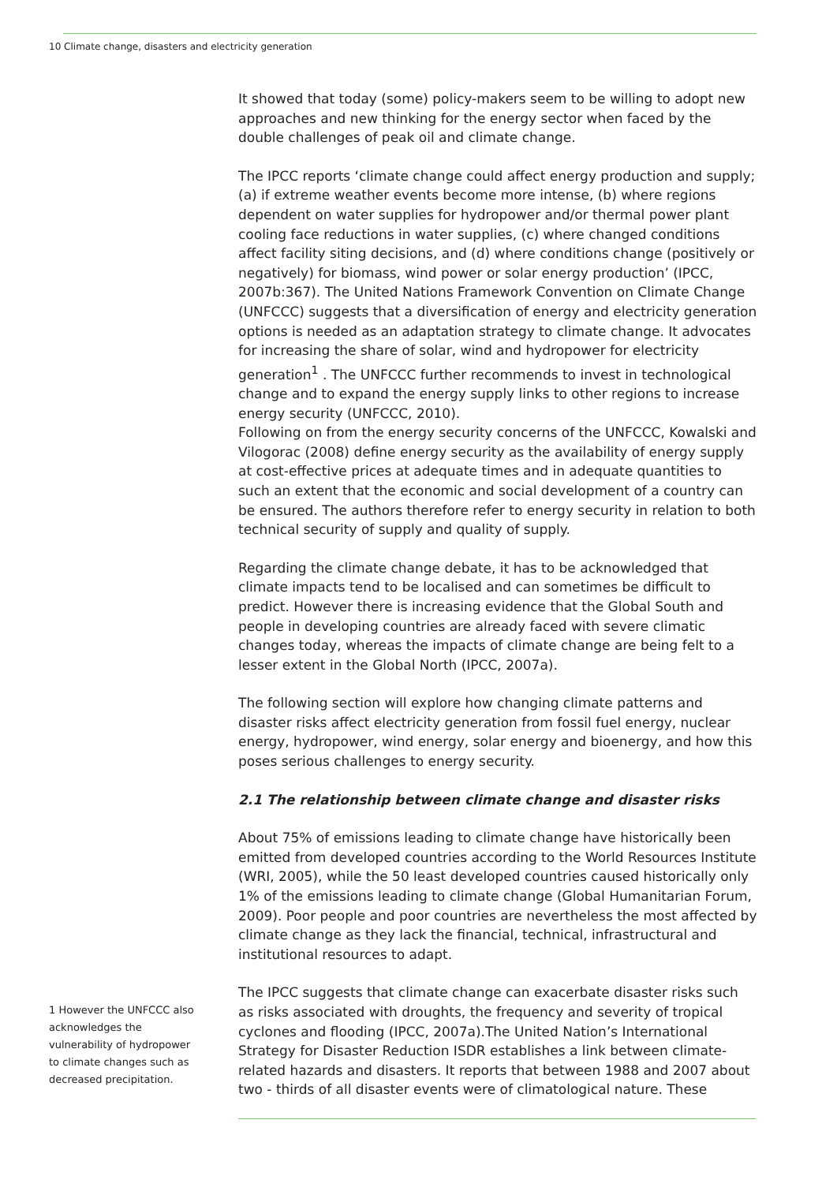10 Climate change, disasters and electricity generation
1 However the UNFCCC also acknowledges the vulnerability of hydropower to climate changes such as decreased precipitation.
It showed that today (some) policy-makers seem to be willing to adopt new approaches and new thinking for the energy sector when faced by the double challenges of peak oil and climate change.
The IPCC reports ‘climate change could affect energy production and supply; (a) if extreme weather events become more intense, (b) where regions dependent on water supplies for hydropower and/or thermal power plant cooling face reductions in water supplies, (c) where changed conditions affect facility siting decisions, and (d) where conditions change (positively or negatively) for biomass, wind power or solar energy production’ (IPCC, 2007b:367). The United Nations Framework Convention on Climate Change (UNFCCC) suggests that a diversification of energy and electricity generation options is needed as an adaptation strategy to climate change. It advocates for increasing the share of solar, wind and hydropower for electricity generation<sup>1</sup> . The UNFCCC further recommends to invest in technological change and to expand the energy supply links to other regions to increase energy security (UNFCCC, 2010).
Following on from the energy security concerns of the UNFCCC, Kowalski and Vilogorac (2008) define energy security as the availability of energy supply at cost-effective prices at adequate times and in adequate quantities to such an extent that the economic and social development of a country can be ensured. The authors therefore refer to energy security in relation to both technical security of supply and quality of supply.
Regarding the climate change debate, it has to be acknowledged that climate impacts tend to be localised and can sometimes be difficult to predict. However there is increasing evidence that the Global South and people in developing countries are already faced with severe climatic changes today, whereas the impacts of climate change are being felt to a lesser extent in the Global North (IPCC, 2007a).
The following section will explore how changing climate patterns and disaster risks affect electricity generation from fossil fuel energy, nuclear energy, hydropower, wind energy, solar energy and bioenergy, and how this poses serious challenges to energy security.
2.1 The relationship between climate change and disaster risks
About 75% of emissions leading to climate change have historically been emitted from developed countries according to the World Resources Institute (WRI, 2005), while the 50 least developed countries caused historically only 1% of the emissions leading to climate change (Global Humanitarian Forum, 2009). Poor people and poor countries are nevertheless the most affected by climate change as they lack the financial, technical, infrastructural and institutional resources to adapt.
The IPCC suggests that climate change can exacerbate disaster risks such as risks associated with droughts, the frequency and severity of tropical cyclones and flooding (IPCC, 2007a).The United Nation’s International Strategy for Disaster Reduction ISDR establishes a link between climate-related hazards and disasters. It reports that between 1988 and 2007 about two - thirds of all disaster events were of climatological nature. These